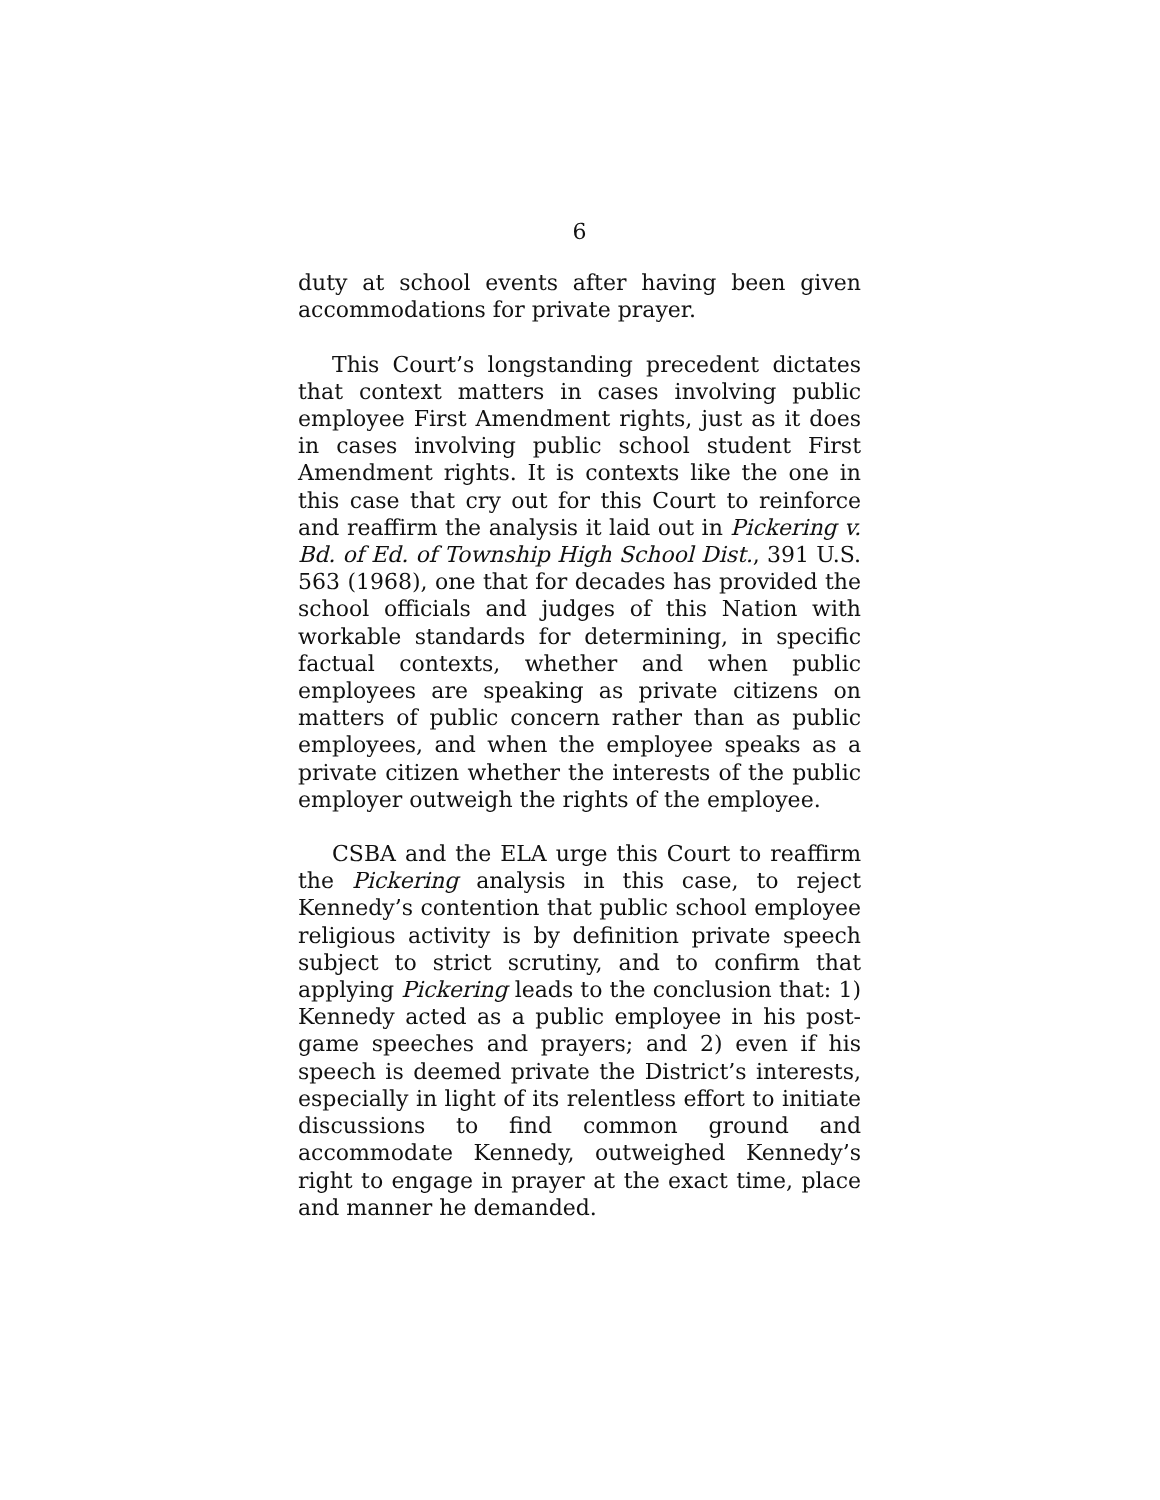6
duty at school events after having been given accommodations for private prayer.
This Court’s longstanding precedent dictates that context matters in cases involving public employee First Amendment rights, just as it does in cases involving public school student First Amendment rights. It is contexts like the one in this case that cry out for this Court to reinforce and reaffirm the analysis it laid out in Pickering v. Bd. of Ed. of Township High School Dist., 391 U.S. 563 (1968), one that for decades has provided the school officials and judges of this Nation with workable standards for determining, in specific factual contexts, whether and when public employees are speaking as private citizens on matters of public concern rather than as public employees, and when the employee speaks as a private citizen whether the interests of the public employer outweigh the rights of the employee.
CSBA and the ELA urge this Court to reaffirm the Pickering analysis in this case, to reject Kennedy’s contention that public school employee religious activity is by definition private speech subject to strict scrutiny, and to confirm that applying Pickering leads to the conclusion that: 1) Kennedy acted as a public employee in his post-game speeches and prayers; and 2) even if his speech is deemed private the District’s interests, especially in light of its relentless effort to initiate discussions to find common ground and accommodate Kennedy, outweighed Kennedy’s right to engage in prayer at the exact time, place and manner he demanded.